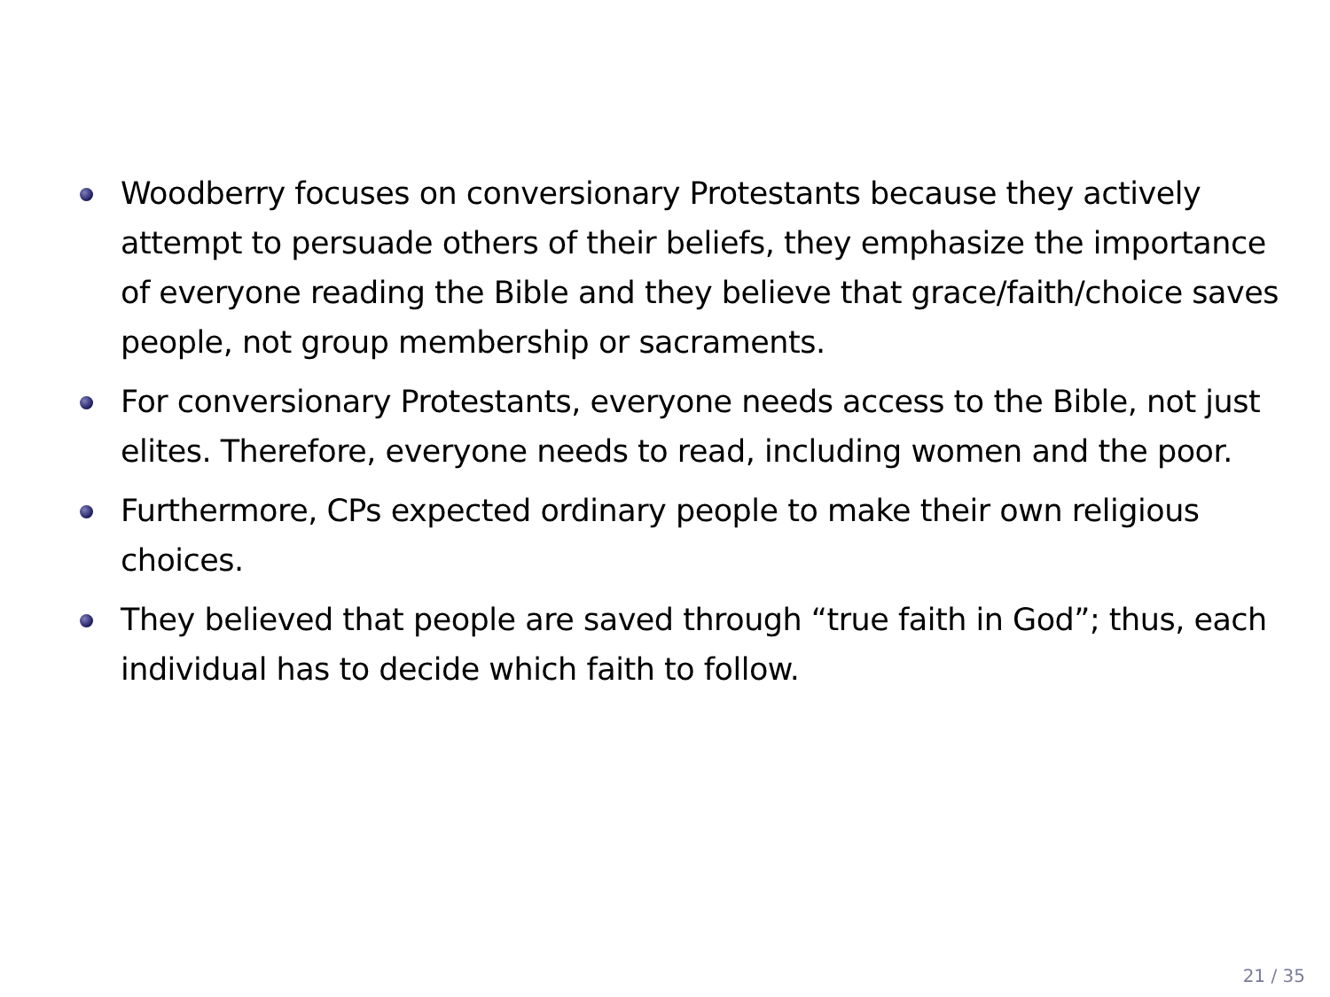Woodberry focuses on conversionary Protestants because they actively attempt to persuade others of their beliefs, they emphasize the importance of everyone reading the Bible and they believe that grace/faith/choice saves people, not group membership or sacraments.
For conversionary Protestants, everyone needs access to the Bible, not just elites. Therefore, everyone needs to read, including women and the poor.
Furthermore, CPs expected ordinary people to make their own religious choices.
They believed that people are saved through “true faith in God”; thus, each individual has to decide which faith to follow.
21 / 35